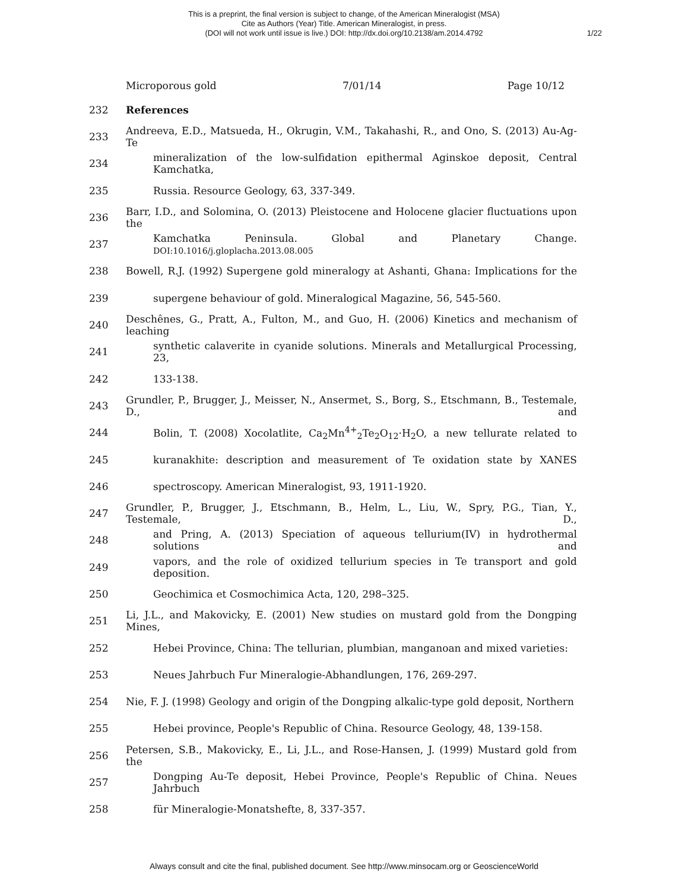This is a preprint, the final version is subject to change, of the American Mineralogist (MSA)
Cite as Authors (Year) Title. American Mineralogist, in press.
(DOI will not work until issue is live.) DOI: http://dx.doi.org/10.2138/am.2014.4792
1/22
Microporous gold 7/01/14 Page 10/12
232 References
233 Andreeva, E.D., Matsueda, H., Okrugin, V.M., Takahashi, R., and Ono, S. (2013) Au-Ag-Te
234 mineralization of the low-sulfidation epithermal Aginskoe deposit, Central Kamchatka,
235 Russia. Resource Geology, 63, 337-349.
236 Barr, I.D., and Solomina, O. (2013) Pleistocene and Holocene glacier fluctuations upon the
237 Kamchatka Peninsula. Global and Planetary Change. DOI:10.1016/j.gloplacha.2013.08.005
238 Bowell, R.J. (1992) Supergene gold mineralogy at Ashanti, Ghana: Implications for the
239 supergene behaviour of gold. Mineralogical Magazine, 56, 545-560.
240 Deschênes, G., Pratt, A., Fulton, M., and Guo, H. (2006) Kinetics and mechanism of leaching
241 synthetic calaverite in cyanide solutions. Minerals and Metallurgical Processing, 23,
242 133-138.
243 Grundler, P., Brugger, J., Meisser, N., Ansermet, S., Borg, S., Etschmann, B., Testemale, D., and
244 Bolin, T. (2008) Xocolatlite, Ca<sub>2</sub>Mn<sup>4+</sup><sub>2</sub>Te<sub>2</sub>O<sub>12</sub>·H<sub>2</sub>O, a new tellurate related to
245 kuranakhite: description and measurement of Te oxidation state by XANES
246 spectroscopy. American Mineralogist, 93, 1911-1920.
247 Grundler, P., Brugger, J., Etschmann, B., Helm, L., Liu, W., Spry, P.G., Tian, Y., Testemale, D.,
248 and Pring, A. (2013) Speciation of aqueous tellurium(IV) in hydrothermal solutions and
249 vapors, and the role of oxidized tellurium species in Te transport and gold deposition.
250 Geochimica et Cosmochimica Acta, 120, 298–325.
251 Li, J.L., and Makovicky, E. (2001) New studies on mustard gold from the Dongping Mines,
252 Hebei Province, China: The tellurian, plumbian, manganoan and mixed varieties:
253 Neues Jahrbuch Fur Mineralogie-Abhandlungen, 176, 269-297.
254 Nie, F. J. (1998) Geology and origin of the Dongping alkalic-type gold deposit, Northern
255 Hebei province, People's Republic of China. Resource Geology, 48, 139-158.
256 Petersen, S.B., Makovicky, E., Li, J.L., and Rose-Hansen, J. (1999) Mustard gold from the
257 Dongping Au-Te deposit, Hebei Province, People's Republic of China. Neues Jahrbuch
258 für Mineralogie-Monatshefte, 8, 337-357.
Always consult and cite the final, published document. See http://www.minsocam.org or GeoscienceWorld